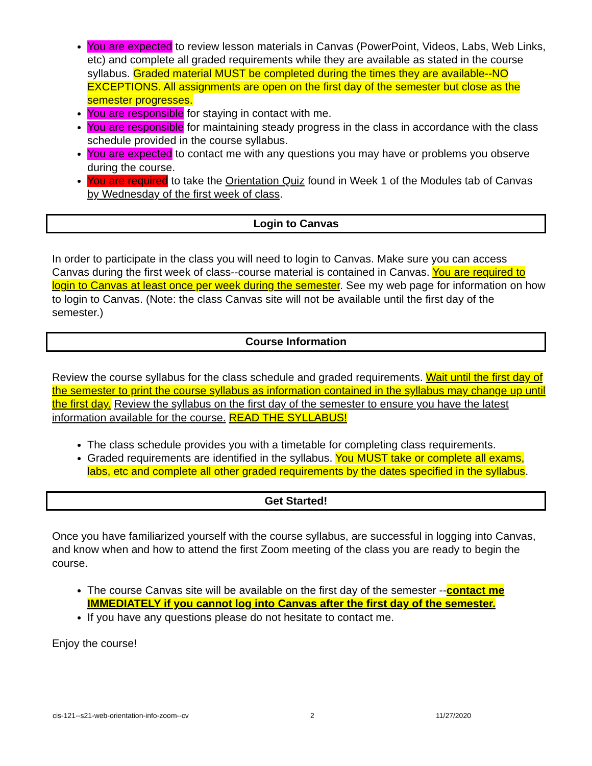You are expected to review lesson materials in Canvas (PowerPoint, Videos, Labs, Web Links, etc) and complete all graded requirements while they are available as stated in the course syllabus. Graded material MUST be completed during the times they are available--NO EXCEPTIONS. All assignments are open on the first day of the semester but close as the semester progresses.
You are responsible for staying in contact with me.
You are responsible for maintaining steady progress in the class in accordance with the class schedule provided in the course syllabus.
You are expected to contact me with any questions you may have or problems you observe during the course.
You are required to take the Orientation Quiz found in Week 1 of the Modules tab of Canvas by Wednesday of the first week of class.
Login to Canvas
In order to participate in the class you will need to login to Canvas. Make sure you can access Canvas during the first week of class--course material is contained in Canvas. You are required to login to Canvas at least once per week during the semester. See my web page for information on how to login to Canvas. (Note: the class Canvas site will not be available until the first day of the semester.)
Course Information
Review the course syllabus for the class schedule and graded requirements. Wait until the first day of the semester to print the course syllabus as information contained in the syllabus may change up until the first day. Review the syllabus on the first day of the semester to ensure you have the latest information available for the course. READ THE SYLLABUS!
The class schedule provides you with a timetable for completing class requirements.
Graded requirements are identified in the syllabus. You MUST take or complete all exams, labs, etc and complete all other graded requirements by the dates specified in the syllabus.
Get Started!
Once you have familiarized yourself with the course syllabus, are successful in logging into Canvas, and know when and how to attend the first Zoom meeting of the class you are ready to begin the course.
The course Canvas site will be available on the first day of the semester --contact me IMMEDIATELY if you cannot log into Canvas after the first day of the semester.
If you have any questions please do not hesitate to contact me.
Enjoy the course!
cis-121--s21-web-orientation-info-zoom--cv 2 11/27/2020